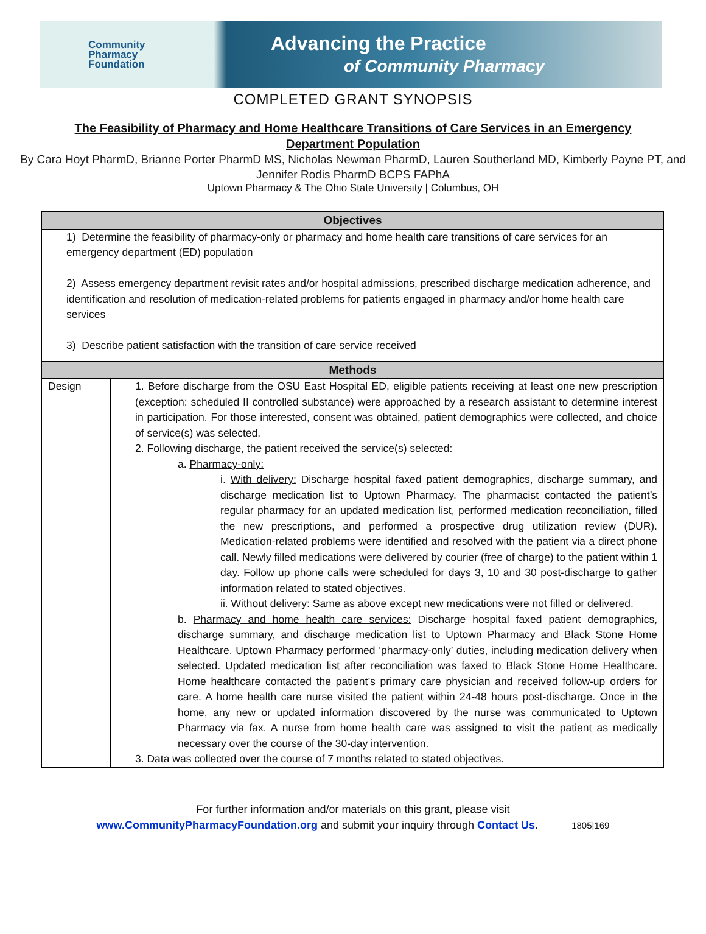Community
Pharmacy
Foundation
Advancing the Practice
of Community Pharmacy
COMPLETED GRANT SYNOPSIS
The Feasibility of Pharmacy and Home Healthcare Transitions of Care Services in an Emergency Department Population
By Cara Hoyt PharmD, Brianne Porter PharmD MS, Nicholas Newman PharmD, Lauren Southerland MD, Kimberly Payne PT, and Jennifer Rodis PharmD BCPS FAPhA
Uptown Pharmacy & The Ohio State University | Columbus, OH
| Objectives | |
| --- | --- |
| 1) Determine the feasibility of pharmacy-only or pharmacy and home health care transitions of care services for an emergency department (ED) population 2) Assess emergency department revisit rates and/or hospital admissions, prescribed discharge medication adherence, and identification and resolution of medication-related problems for patients engaged in pharmacy and/or home health care services 3) Describe patient satisfaction with the transition of care service received | |
| Methods | |
| Design | 1. Before discharge from the OSU East Hospital ED, eligible patients receiving at least one new prescription (exception: scheduled II controlled substance) were approached by a research assistant to determine interest in participation. For those interested, consent was obtained, patient demographics were collected, and choice of service(s) was selected. 2. Following discharge, the patient received the service(s) selected: a. Pharmacy-only: i. With delivery: Discharge hospital faxed patient demographics, discharge summary, and discharge medication list to Uptown Pharmacy. The pharmacist contacted the patient’s regular pharmacy for an updated medication list, performed medication reconciliation, filled the new prescriptions, and performed a prospective drug utilization review (DUR). Medication-related problems were identified and resolved with the patient via a direct phone call. Newly filled medications were delivered by courier (free of charge) to the patient within 1 day. Follow up phone calls were scheduled for days 3, 10 and 30 post-discharge to gather information related to stated objectives. ii. Without delivery: Same as above except new medications were not filled or delivered. b. Pharmacy and home health care services: Discharge hospital faxed patient demographics, discharge summary, and discharge medication list to Uptown Pharmacy and Black Stone Home Healthcare. Uptown Pharmacy performed ‘pharmacy-only’ duties, including medication delivery when selected. Updated medication list after reconciliation was faxed to Black Stone Home Healthcare. Home healthcare contacted the patient’s primary care physician and received follow-up orders for care. A home health care nurse visited the patient within 24-48 hours post-discharge. Once in the home, any new or updated information discovered by the nurse was communicated to Uptown Pharmacy via fax. A nurse from home health care was assigned to visit the patient as medically necessary over the course of the 30-day intervention. 3. Data was collected over the course of 7 months related to stated objectives. |
For further information and/or materials on this grant, please visit
www.CommunityPharmacyFoundation.org and submit your inquiry through Contact Us. 1805|169